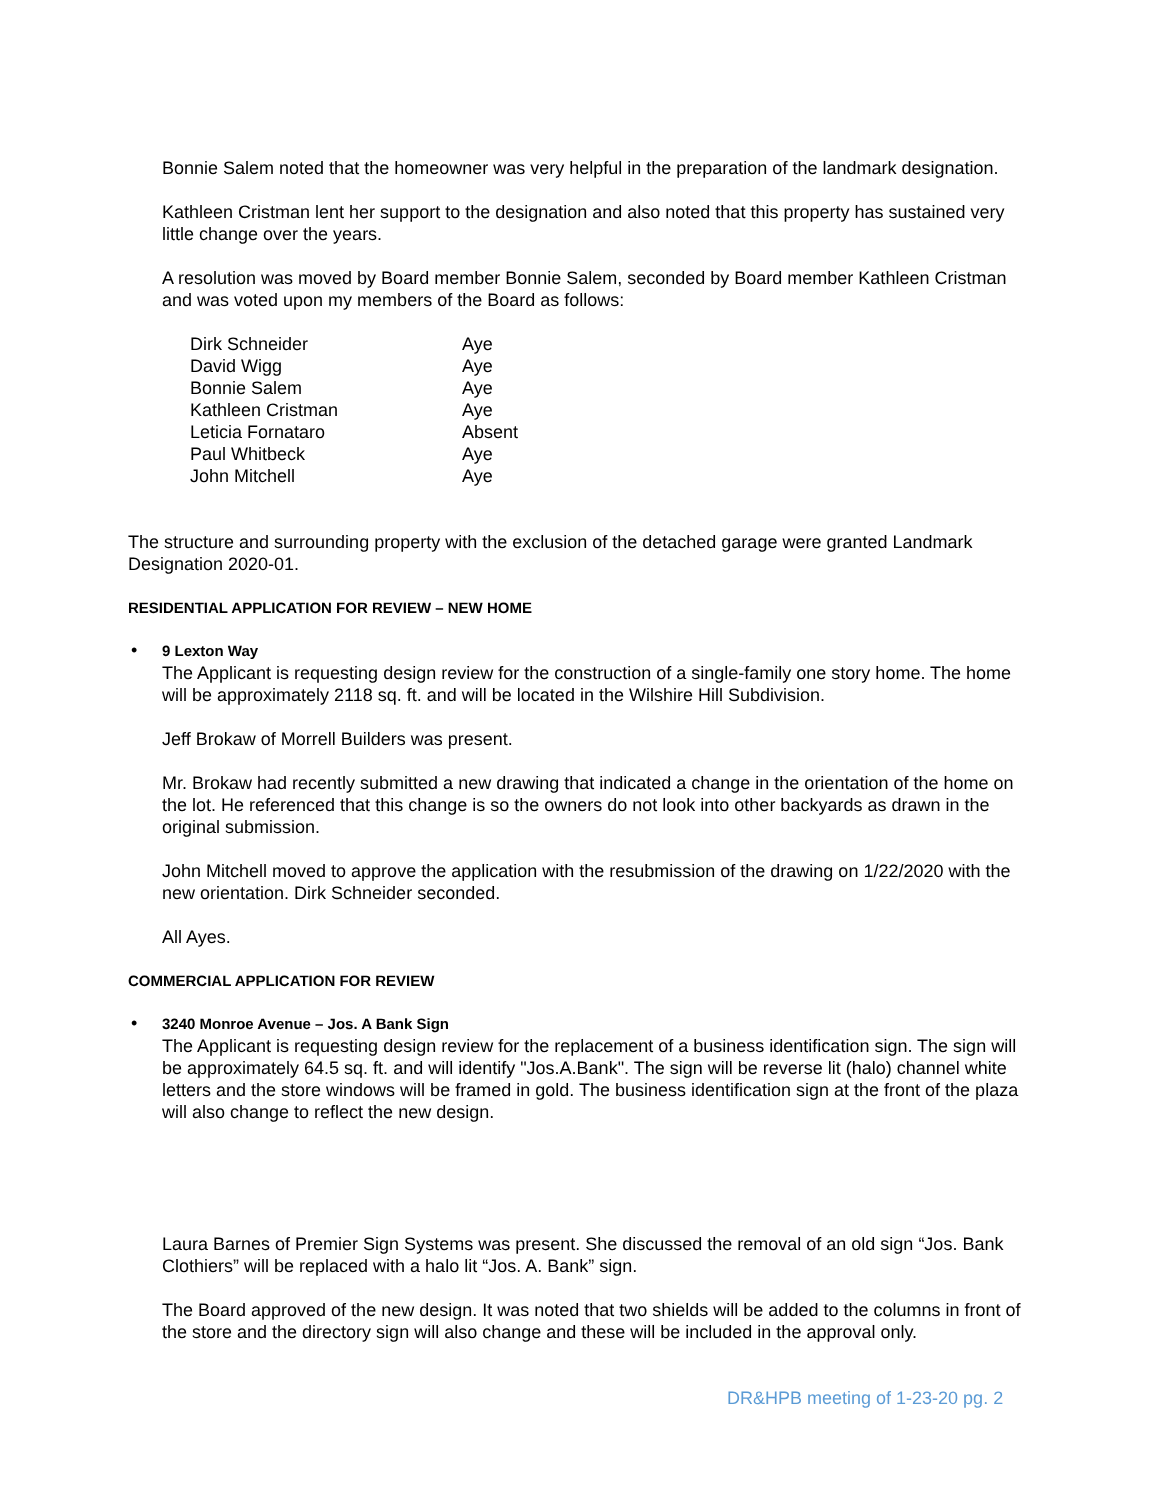Bonnie Salem noted that the homeowner was very helpful in the preparation of the landmark designation.
Kathleen Cristman lent her support to the designation and also noted that this property has sustained very little change over the years.
A resolution was moved by Board member Bonnie Salem, seconded by Board member Kathleen Cristman and was voted upon my members of the Board as follows:
| Dirk Schneider | Aye |
| David Wigg | Aye |
| Bonnie Salem | Aye |
| Kathleen Cristman | Aye |
| Leticia Fornataro | Absent |
| Paul Whitbeck | Aye |
| John Mitchell | Aye |
The structure and surrounding property with the exclusion of the detached garage were granted Landmark Designation 2020-01.
RESIDENTIAL APPLICATION FOR REVIEW – NEW HOME
• 9 Lexton Way
The Applicant is requesting design review for the construction of a single-family one story home. The home will be approximately 2118 sq. ft. and will be located in the Wilshire Hill Subdivision.
Jeff Brokaw of Morrell Builders was present.
Mr. Brokaw had recently submitted a new drawing that indicated a change in the orientation of the home on the lot. He referenced that this change is so the owners do not look into other backyards as drawn in the original submission.
John Mitchell moved to approve the application with the resubmission of the drawing on 1/22/2020 with the new orientation. Dirk Schneider seconded.
All Ayes.
COMMERCIAL APPLICATION FOR REVIEW
• 3240 Monroe Avenue – Jos. A Bank Sign
The Applicant is requesting design review for the replacement of a business identification sign. The sign will be approximately 64.5 sq. ft. and will identify "Jos.A.Bank". The sign will be reverse lit (halo) channel white letters and the store windows will be framed in gold. The business identification sign at the front of the plaza will also change to reflect the new design.
Laura Barnes of Premier Sign Systems was present. She discussed the removal of an old sign “Jos. Bank Clothiers” will be replaced with a halo lit “Jos. A. Bank” sign.
The Board approved of the new design. It was noted that two shields will be added to the columns in front of the store and the directory sign will also change and these will be included in the approval only.
DR&HPB meeting of 1-23-20 pg. 2